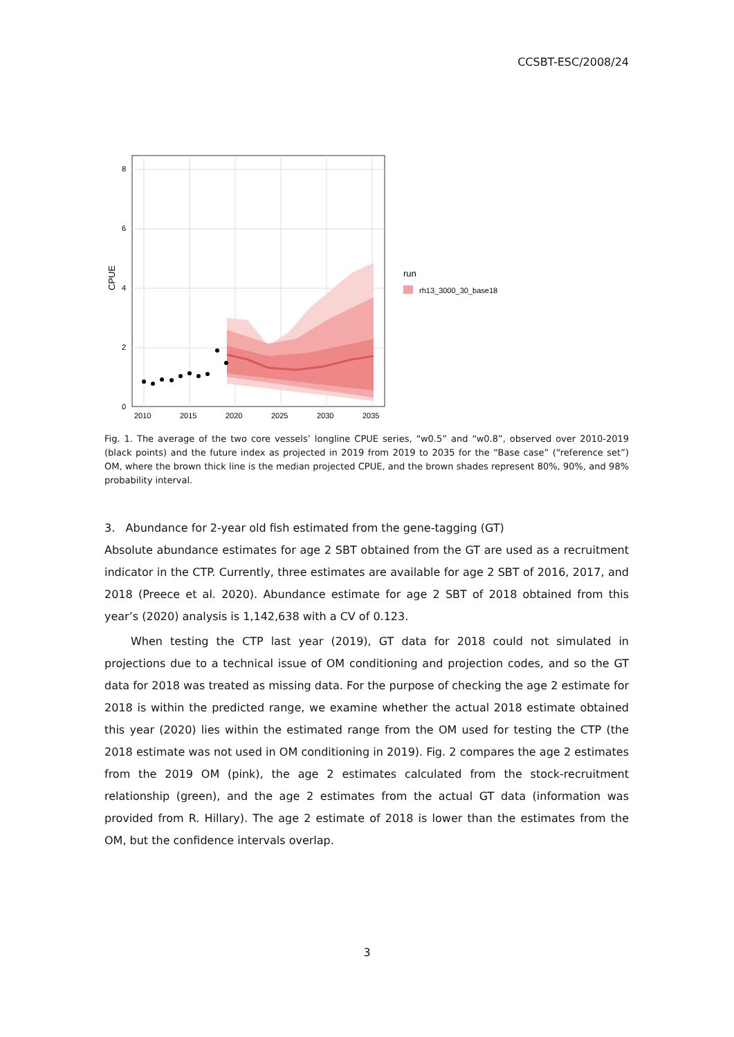CCSBT-ESC/2008/24
0
2
4
6
8
2010
2015
2020
2025
2030
2035
CPUE
run
rh13_3000_30_base18
Fig. 1. The average of the two core vessels’ longline CPUE series, “w0.5” and “w0.8”, observed over 2010-2019 (black points) and the future index as projected in 2019 from 2019 to 2035 for the “Base case” (“reference set”) OM, where the brown thick line is the median projected CPUE, and the brown shades represent 80%, 90%, and 98% probability interval.
3. Abundance for 2-year old fish estimated from the gene-tagging (GT)
Absolute abundance estimates for age 2 SBT obtained from the GT are used as a recruitment indicator in the CTP. Currently, three estimates are available for age 2 SBT of 2016, 2017, and 2018 (Preece et al. 2020). Abundance estimate for age 2 SBT of 2018 obtained from this year’s (2020) analysis is 1,142,638 with a CV of 0.123.
When testing the CTP last year (2019), GT data for 2018 could not simulated in projections due to a technical issue of OM conditioning and projection codes, and so the GT data for 2018 was treated as missing data. For the purpose of checking the age 2 estimate for 2018 is within the predicted range, we examine whether the actual 2018 estimate obtained this year (2020) lies within the estimated range from the OM used for testing the CTP (the 2018 estimate was not used in OM conditioning in 2019). Fig. 2 compares the age 2 estimates from the 2019 OM (pink), the age 2 estimates calculated from the stock-recruitment relationship (green), and the age 2 estimates from the actual GT data (information was provided from R. Hillary). The age 2 estimate of 2018 is lower than the estimates from the OM, but the confidence intervals overlap.
3